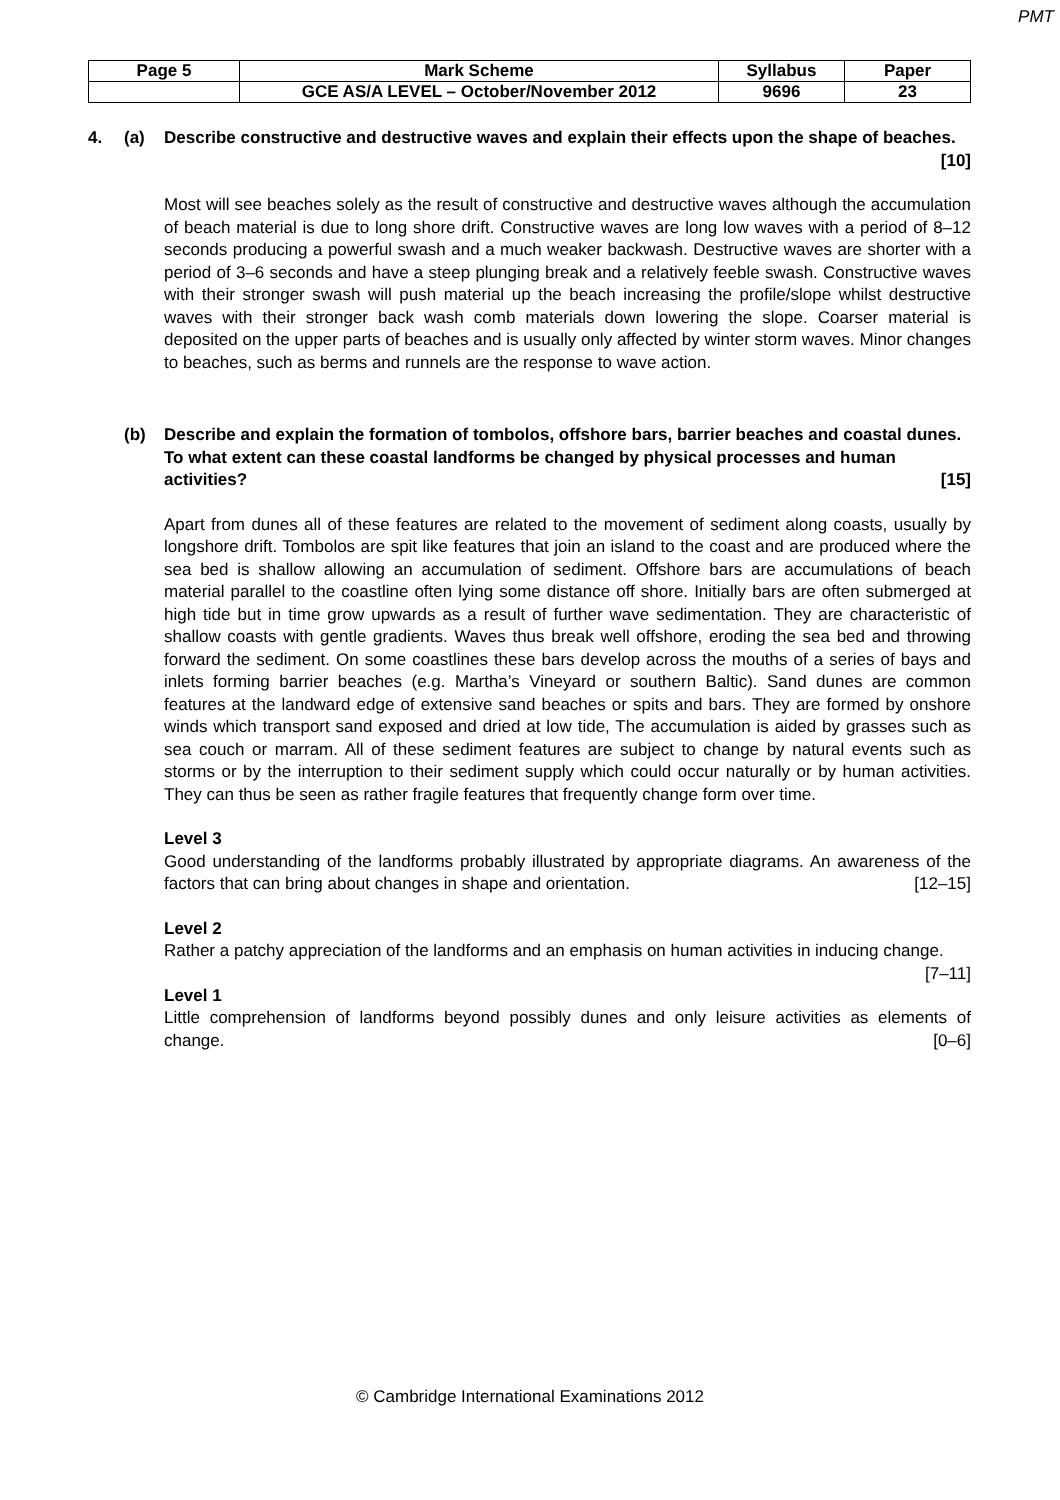PMT
| Page 5 | Mark Scheme | Syllabus | Paper |
| | GCE AS/A LEVEL – October/November 2012 | 9696 | 23 |
4. (a) Describe constructive and destructive waves and explain their effects upon the shape of beaches. [10]
Most will see beaches solely as the result of constructive and destructive waves although the accumulation of beach material is due to long shore drift. Constructive waves are long low waves with a period of 8–12 seconds producing a powerful swash and a much weaker backwash. Destructive waves are shorter with a period of 3–6 seconds and have a steep plunging break and a relatively feeble swash. Constructive waves with their stronger swash will push material up the beach increasing the profile/slope whilst destructive waves with their stronger back wash comb materials down lowering the slope. Coarser material is deposited on the upper parts of beaches and is usually only affected by winter storm waves. Minor changes to beaches, such as berms and runnels are the response to wave action.
(b) Describe and explain the formation of tombolos, offshore bars, barrier beaches and coastal dunes. To what extent can these coastal landforms be changed by physical processes and human activities? [15]
Apart from dunes all of these features are related to the movement of sediment along coasts, usually by longshore drift. Tombolos are spit like features that join an island to the coast and are produced where the sea bed is shallow allowing an accumulation of sediment. Offshore bars are accumulations of beach material parallel to the coastline often lying some distance off shore. Initially bars are often submerged at high tide but in time grow upwards as a result of further wave sedimentation. They are characteristic of shallow coasts with gentle gradients. Waves thus break well offshore, eroding the sea bed and throwing forward the sediment. On some coastlines these bars develop across the mouths of a series of bays and inlets forming barrier beaches (e.g. Martha’s Vineyard or southern Baltic). Sand dunes are common features at the landward edge of extensive sand beaches or spits and bars. They are formed by onshore winds which transport sand exposed and dried at low tide, The accumulation is aided by grasses such as sea couch or marram. All of these sediment features are subject to change by natural events such as storms or by the interruption to their sediment supply which could occur naturally or by human activities. They can thus be seen as rather fragile features that frequently change form over time.
Level 3
Good understanding of the landforms probably illustrated by appropriate diagrams. An awareness of the factors that can bring about changes in shape and orientation. [12–15]
Level 2
Rather a patchy appreciation of the landforms and an emphasis on human activities in inducing change. [7–11]
Level 1
Little comprehension of landforms beyond possibly dunes and only leisure activities as elements of change. [0–6]
© Cambridge International Examinations 2012